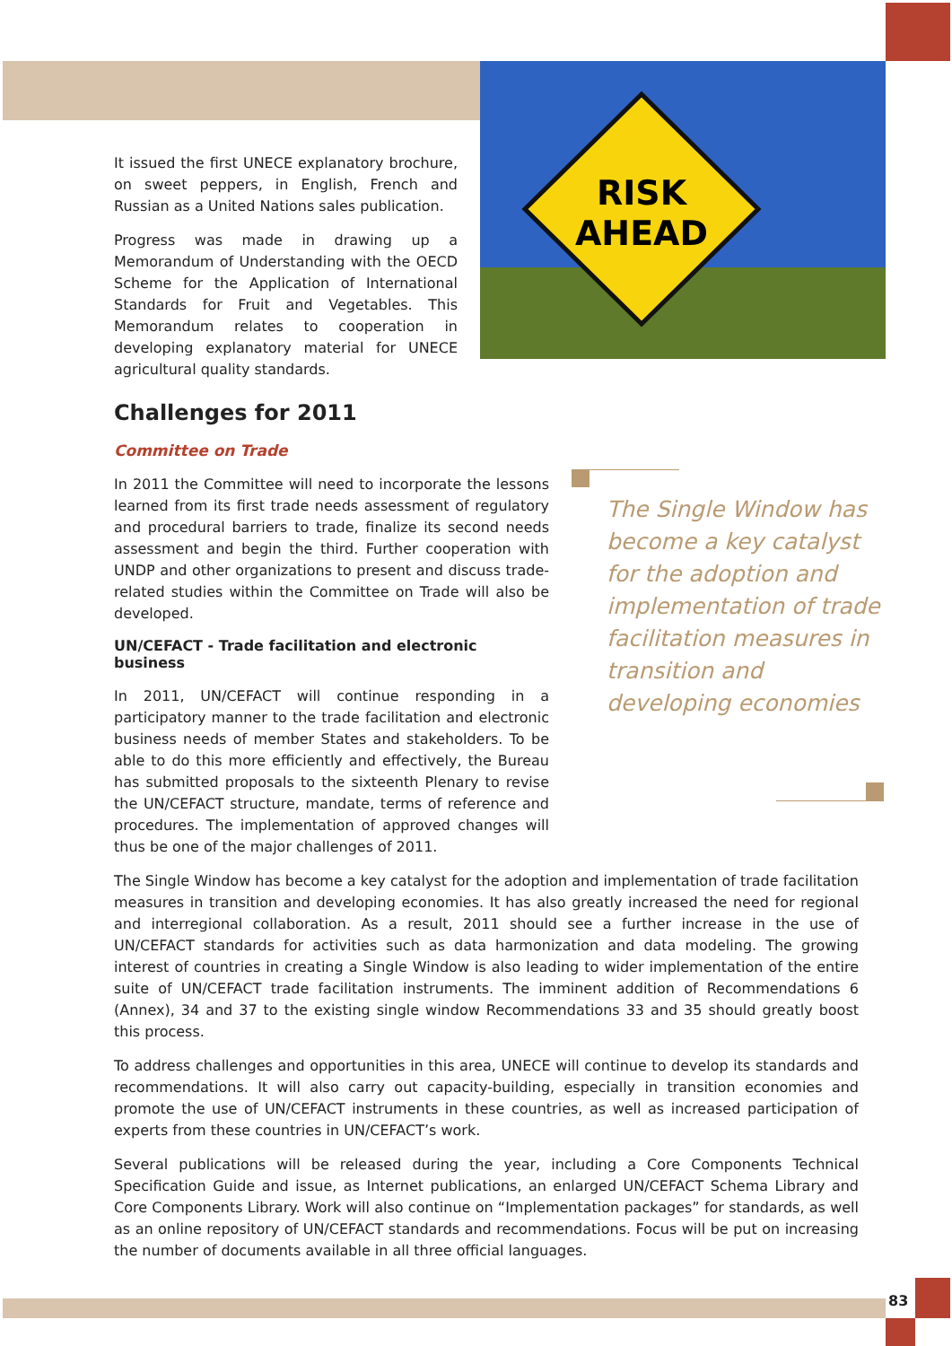RISK
AHEAD
It issued the first UNECE explanatory brochure, on sweet peppers, in English, French and Russian as a United Nations sales publication.
Progress was made in drawing up a Memorandum of Understanding with the OECD Scheme for the Application of International Standards for Fruit and Vegetables. This Memorandum relates to cooperation in developing explanatory material for UNECE agricultural quality standards.
Challenges for 2011
Committee on Trade
In 2011 the Committee will need to incorporate the lessons learned from its first trade needs assessment of regulatory and procedural barriers to trade, finalize its second needs assessment and begin the third. Further cooperation with UNDP and other organizations to present and discuss trade-related studies within the Committee on Trade will also be developed.
UN/CEFACT - Trade facilitation and electronic business
In 2011, UN/CEFACT will continue responding in a participatory manner to the trade facilitation and electronic business needs of member States and stakeholders. To be able to do this more efficiently and effectively, the Bureau has submitted proposals to the sixteenth Plenary to revise the UN/CEFACT structure, mandate, terms of reference and procedures. The implementation of approved changes will thus be one of the major challenges of 2011.
The Single Window has become a key catalyst for the adoption and implementation of trade facilitation measures in transition and developing economies. It has also greatly increased the need for regional and interregional collaboration. As a result, 2011 should see a further increase in the use of UN/CEFACT standards for activities such as data harmonization and data modeling. The growing interest of countries in creating a Single Window is also leading to wider implementation of the entire suite of UN/CEFACT trade facilitation instruments. The imminent addition of Recommendations 6 (Annex), 34 and 37 to the existing single window Recommendations 33 and 35 should greatly boost this process.
To address challenges and opportunities in this area, UNECE will continue to develop its standards and recommendations. It will also carry out capacity-building, especially in transition economies and promote the use of UN/CEFACT instruments in these countries, as well as increased participation of experts from these countries in UN/CEFACT’s work.
Several publications will be released during the year, including a Core Components Technical Specification Guide and issue, as Internet publications, an enlarged UN/CEFACT Schema Library and Core Components Library. Work will also continue on “Implementation packages” for standards, as well as an online repository of UN/CEFACT standards and recommendations. Focus will be put on increasing the number of documents available in all three official languages.
The Single Window has become a key catalyst for the adoption and implementation of trade facilitation measures in transition and developing economies
83